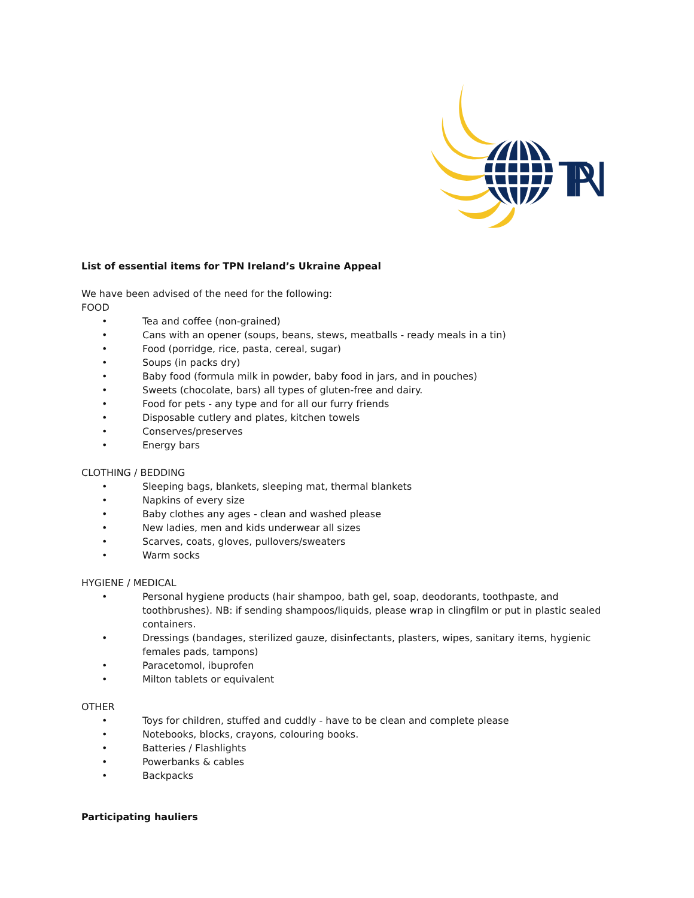TPN
List of essential items for TPN Ireland’s Ukraine Appeal
We have been advised of the need for the following:
FOOD
• Tea and coffee (non-grained)
• Cans with an opener (soups, beans, stews, meatballs - ready meals in a tin)
• Food (porridge, rice, pasta, cereal, sugar)
• Soups (in packs dry)
• Baby food (formula milk in powder, baby food in jars, and in pouches)
• Sweets (chocolate, bars) all types of gluten-free and dairy.
• Food for pets - any type and for all our furry friends
• Disposable cutlery and plates, kitchen towels
• Conserves/preserves
• Energy bars
CLOTHING / BEDDING
• Sleeping bags, blankets, sleeping mat, thermal blankets
• Napkins of every size
• Baby clothes any ages - clean and washed please
• New ladies, men and kids underwear all sizes
• Scarves, coats, gloves, pullovers/sweaters
• Warm socks
HYGIENE / MEDICAL
• Personal hygiene products (hair shampoo, bath gel, soap, deodorants, toothpaste, and toothbrushes). NB: if sending shampoos/liquids, please wrap in clingfilm or put in plastic sealed containers.
• Dressings (bandages, sterilized gauze, disinfectants, plasters, wipes, sanitary items, hygienic females pads, tampons)
• Paracetomol, ibuprofen
• Milton tablets or equivalent
OTHER
• Toys for children, stuffed and cuddly - have to be clean and complete please
• Notebooks, blocks, crayons, colouring books.
• Batteries / Flashlights
• Powerbanks & cables
• Backpacks
Participating hauliers